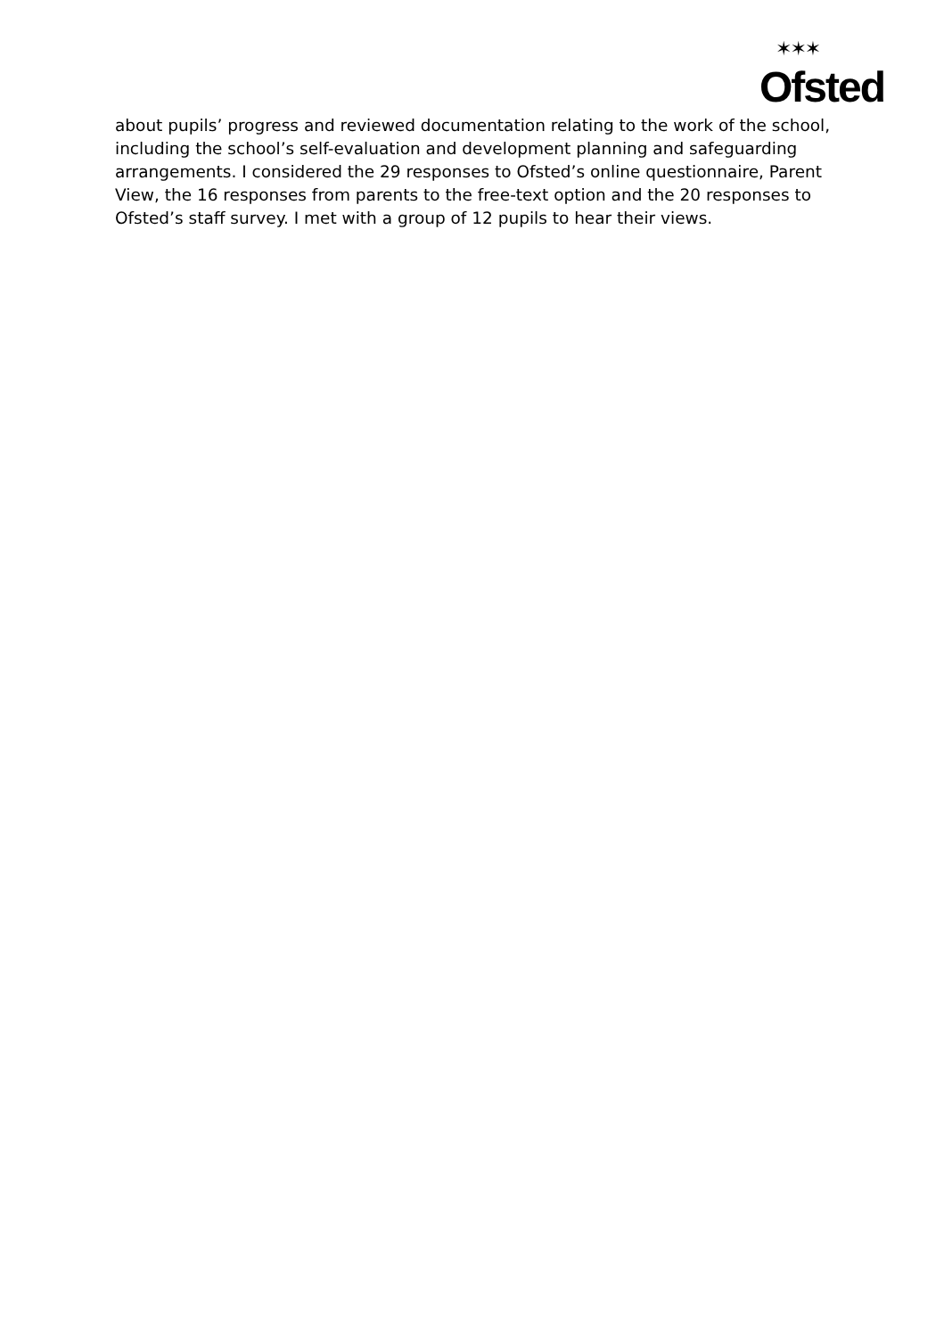✶✶✶
Ofsted
about pupils’ progress and reviewed documentation relating to the work of the school, including the school’s self-evaluation and development planning and safeguarding arrangements. I considered the 29 responses to Ofsted’s online questionnaire, Parent View, the 16 responses from parents to the free-text option and the 20 responses to Ofsted’s staff survey. I met with a group of 12 pupils to hear their views.